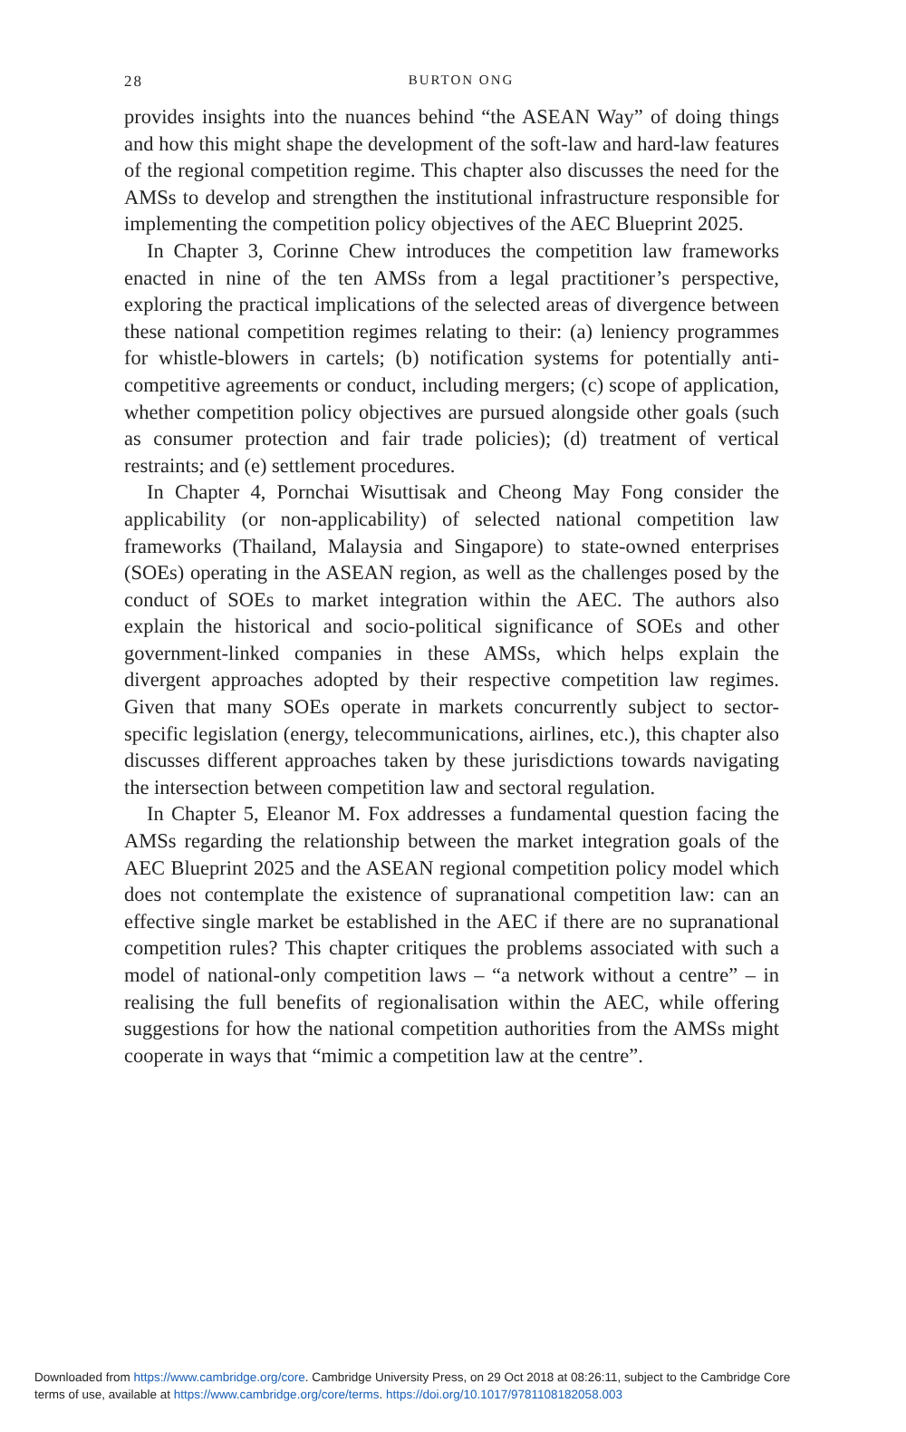28
BURTON ONG
provides insights into the nuances behind “the ASEAN Way” of doing things and how this might shape the development of the soft-law and hard-law features of the regional competition regime. This chapter also discusses the need for the AMSs to develop and strengthen the institutional infrastructure responsible for implementing the competition policy objectives of the AEC Blueprint 2025.
In Chapter 3, Corinne Chew introduces the competition law frameworks enacted in nine of the ten AMSs from a legal practitioner’s perspective, exploring the practical implications of the selected areas of divergence between these national competition regimes relating to their: (a) leniency programmes for whistle-blowers in cartels; (b) notification systems for potentially anti-competitive agreements or conduct, including mergers; (c) scope of application, whether competition policy objectives are pursued alongside other goals (such as consumer protection and fair trade policies); (d) treatment of vertical restraints; and (e) settlement procedures.
In Chapter 4, Pornchai Wisuttisak and Cheong May Fong consider the applicability (or non-applicability) of selected national competition law frameworks (Thailand, Malaysia and Singapore) to state-owned enterprises (SOEs) operating in the ASEAN region, as well as the challenges posed by the conduct of SOEs to market integration within the AEC. The authors also explain the historical and socio-political significance of SOEs and other government-linked companies in these AMSs, which helps explain the divergent approaches adopted by their respective competition law regimes. Given that many SOEs operate in markets concurrently subject to sector-specific legislation (energy, telecommunications, airlines, etc.), this chapter also discusses different approaches taken by these jurisdictions towards navigating the intersection between competition law and sectoral regulation.
In Chapter 5, Eleanor M. Fox addresses a fundamental question facing the AMSs regarding the relationship between the market integration goals of the AEC Blueprint 2025 and the ASEAN regional competition policy model which does not contemplate the existence of supranational competition law: can an effective single market be established in the AEC if there are no supranational competition rules? This chapter critiques the problems associated with such a model of national-only competition laws – “a network without a centre” – in realising the full benefits of regionalisation within the AEC, while offering suggestions for how the national competition authorities from the AMSs might cooperate in ways that “mimic a competition law at the centre”.
Downloaded from https://www.cambridge.org/core. Cambridge University Press, on 29 Oct 2018 at 08:26:11, subject to the Cambridge Core
terms of use, available at https://www.cambridge.org/core/terms. https://doi.org/10.1017/9781108182058.003